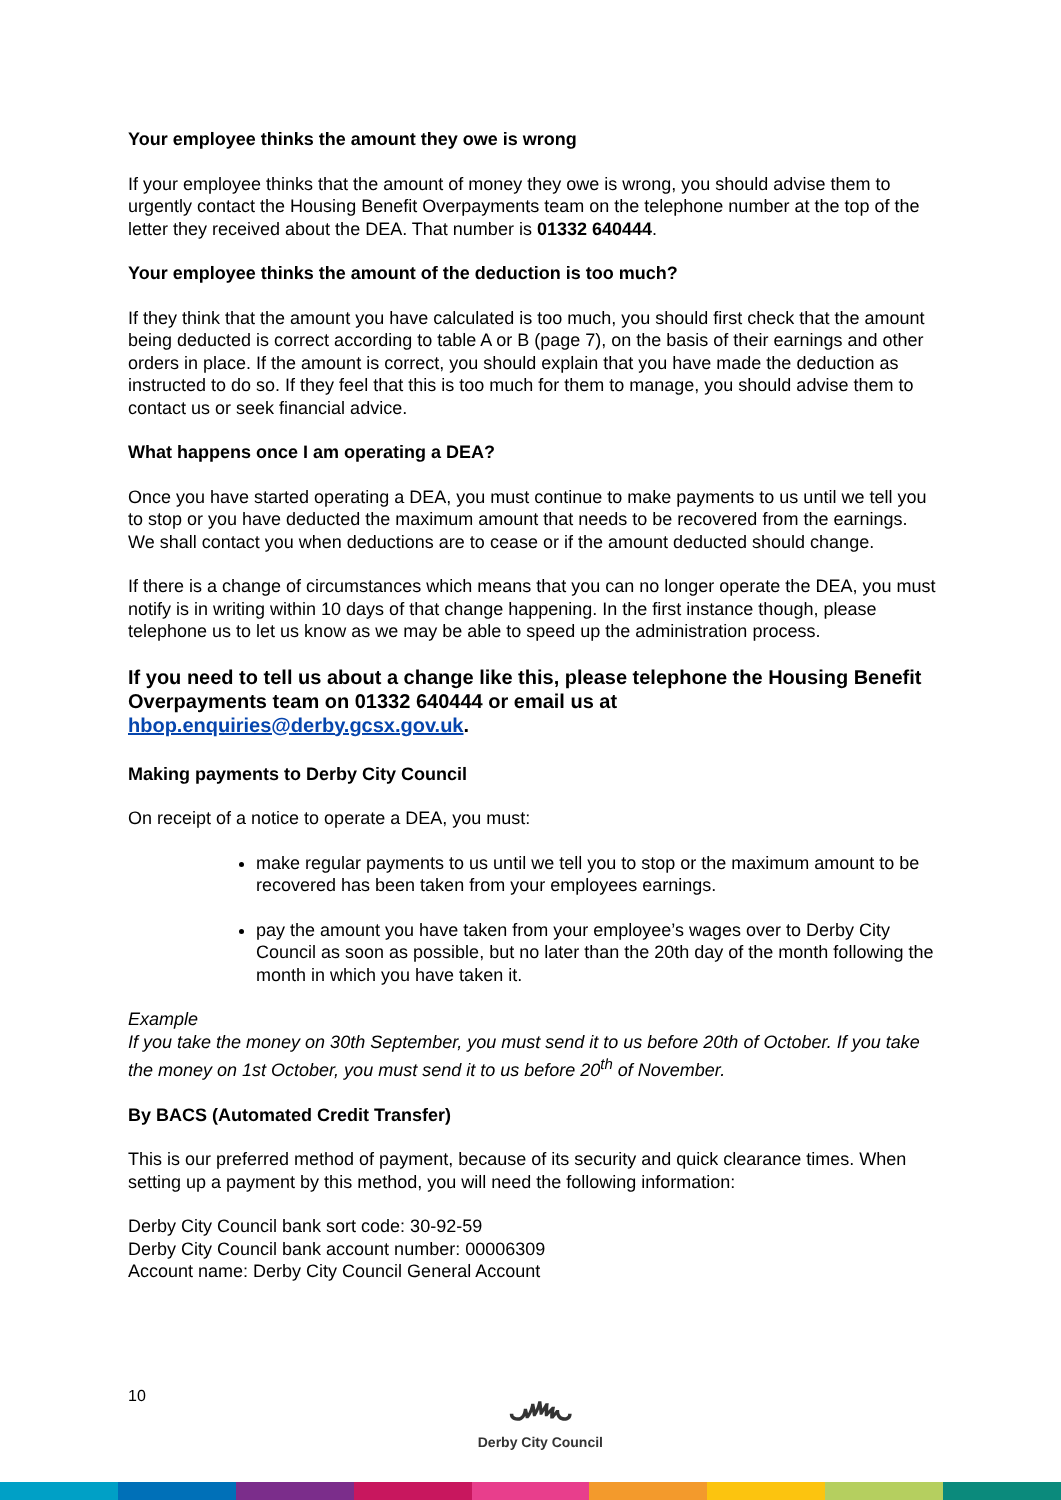Your employee thinks the amount they owe is wrong
If your employee thinks that the amount of money they owe is wrong, you should advise them to urgently contact the Housing Benefit Overpayments team on the telephone number at the top of the letter they received about the DEA. That number is 01332 640444.
Your employee thinks the amount of the deduction is too much?
If they think that the amount you have calculated is too much, you should first check that the amount being deducted is correct according to table A or B (page 7), on the basis of their earnings and other orders in place. If the amount is correct, you should explain that you have made the deduction as instructed to do so. If they feel that this is too much for them to manage, you should advise them to contact us or seek financial advice.
What happens once I am operating a DEA?
Once you have started operating a DEA, you must continue to make payments to us until we tell you to stop or you have deducted the maximum amount that needs to be recovered from the earnings. We shall contact you when deductions are to cease or if the amount deducted should change.
If there is a change of circumstances which means that you can no longer operate the DEA, you must notify is in writing within 10 days of that change happening. In the first instance though, please telephone us to let us know as we may be able to speed up the administration process.
If you need to tell us about a change like this, please telephone the Housing Benefit Overpayments team on 01332 640444 or email us at hbop.enquiries@derby.gcsx.gov.uk.
Making payments to Derby City Council
On receipt of a notice to operate a DEA, you must:
make regular payments to us until we tell you to stop or the maximum amount to be recovered has been taken from your employees earnings.
pay the amount you have taken from your employee’s wages over to Derby City Council as soon as possible, but no later than the 20th day of the month following the month in which you have taken it.
Example
If you take the money on 30th September, you must send it to us before 20th of October. If you take the money on 1st October, you must send it to us before 20<sup>th</sup> of November.
By BACS (Automated Credit Transfer)
This is our preferred method of payment, because of its security and quick clearance times. When setting up a payment by this method, you will need the following information:
Derby City Council bank sort code: 30-92-59
Derby City Council bank account number: 00006309
Account name: Derby City Council General Account
10
෴
Derby City Council